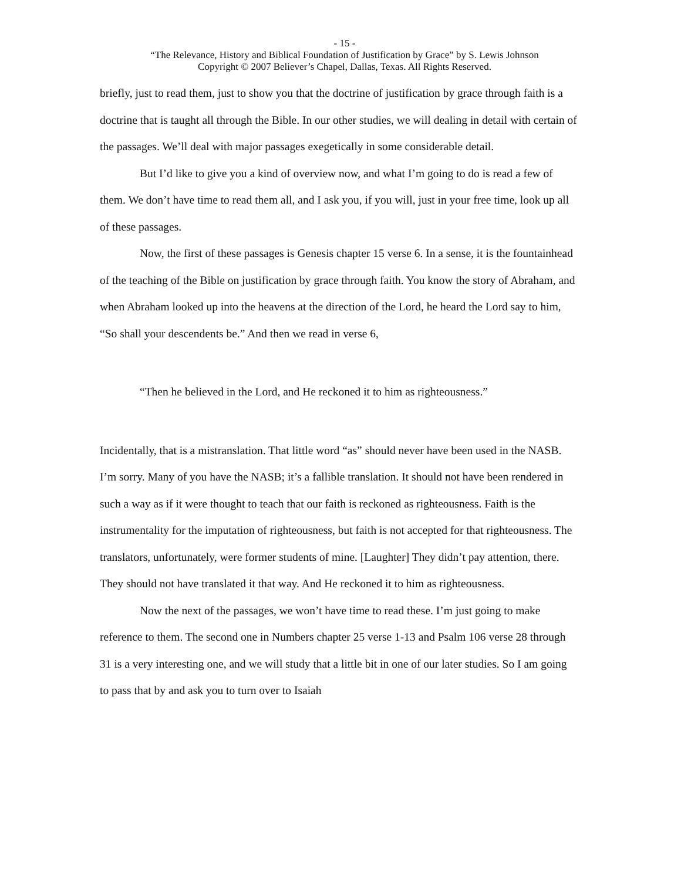- 15 -
“The Relevance, History and Biblical Foundation of Justification by Grace” by S. Lewis Johnson
Copyright © 2007 Believer’s Chapel, Dallas, Texas. All Rights Reserved.
briefly, just to read them, just to show you that the doctrine of justification by grace through faith is a doctrine that is taught all through the Bible. In our other studies, we will dealing in detail with certain of the passages. We’ll deal with major passages exegetically in some considerable detail.
But I’d like to give you a kind of overview now, and what I’m going to do is read a few of them. We don’t have time to read them all, and I ask you, if you will, just in your free time, look up all of these passages.
Now, the first of these passages is Genesis chapter 15 verse 6. In a sense, it is the fountainhead of the teaching of the Bible on justification by grace through faith. You know the story of Abraham, and when Abraham looked up into the heavens at the direction of the Lord, he heard the Lord say to him, “So shall your descendents be.” And then we read in verse 6,
“Then he believed in the Lord, and He reckoned it to him as righteousness.”
Incidentally, that is a mistranslation. That little word “as” should never have been used in the NASB. I’m sorry. Many of you have the NASB; it’s a fallible translation. It should not have been rendered in such a way as if it were thought to teach that our faith is reckoned as righteousness. Faith is the instrumentality for the imputation of righteousness, but faith is not accepted for that righteousness. The translators, unfortunately, were former students of mine. [Laughter] They didn’t pay attention, there. They should not have translated it that way. And He reckoned it to him as righteousness.
Now the next of the passages, we won’t have time to read these. I’m just going to make reference to them. The second one in Numbers chapter 25 verse 1-13 and Psalm 106 verse 28 through 31 is a very interesting one, and we will study that a little bit in one of our later studies. So I am going to pass that by and ask you to turn over to Isaiah